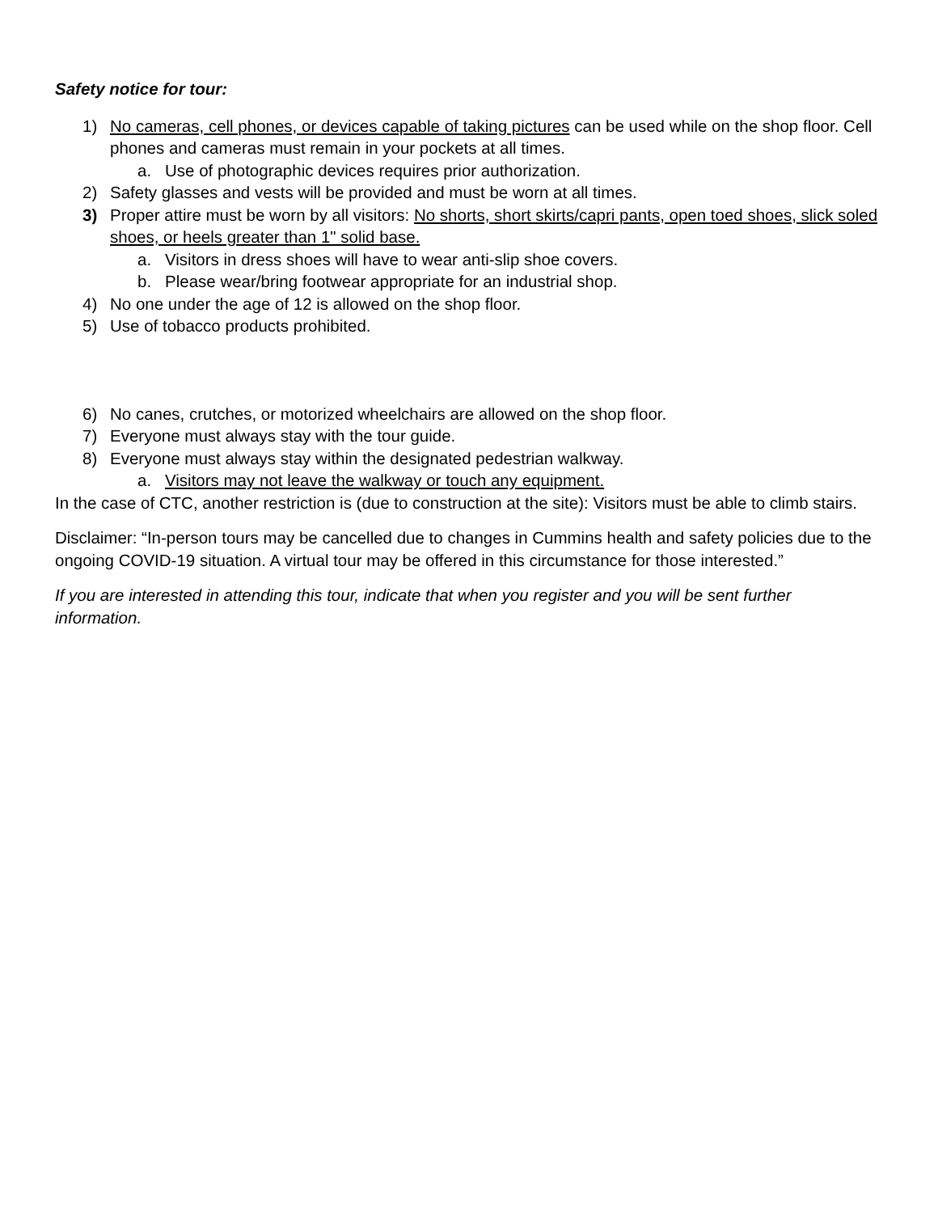Safety notice for tour:
1) No cameras, cell phones, or devices capable of taking pictures can be used while on the shop floor. Cell phones and cameras must remain in your pockets at all times.
a. Use of photographic devices requires prior authorization.
2) Safety glasses and vests will be provided and must be worn at all times.
3) Proper attire must be worn by all visitors: No shorts, short skirts/capri pants, open toed shoes, slick soled shoes, or heels greater than 1" solid base.
a. Visitors in dress shoes will have to wear anti-slip shoe covers.
b. Please wear/bring footwear appropriate for an industrial shop.
4) No one under the age of 12 is allowed on the shop floor.
5) Use of tobacco products prohibited.
6) No canes, crutches, or motorized wheelchairs are allowed on the shop floor.
7) Everyone must always stay with the tour guide.
8) Everyone must always stay within the designated pedestrian walkway.
a. Visitors may not leave the walkway or touch any equipment.
In the case of CTC, another restriction is (due to construction at the site): Visitors must be able to climb stairs.
Disclaimer: “In-person tours may be cancelled due to changes in Cummins health and safety policies due to the ongoing COVID-19 situation. A virtual tour may be offered in this circumstance for those interested.”
If you are interested in attending this tour, indicate that when you register and you will be sent further information.